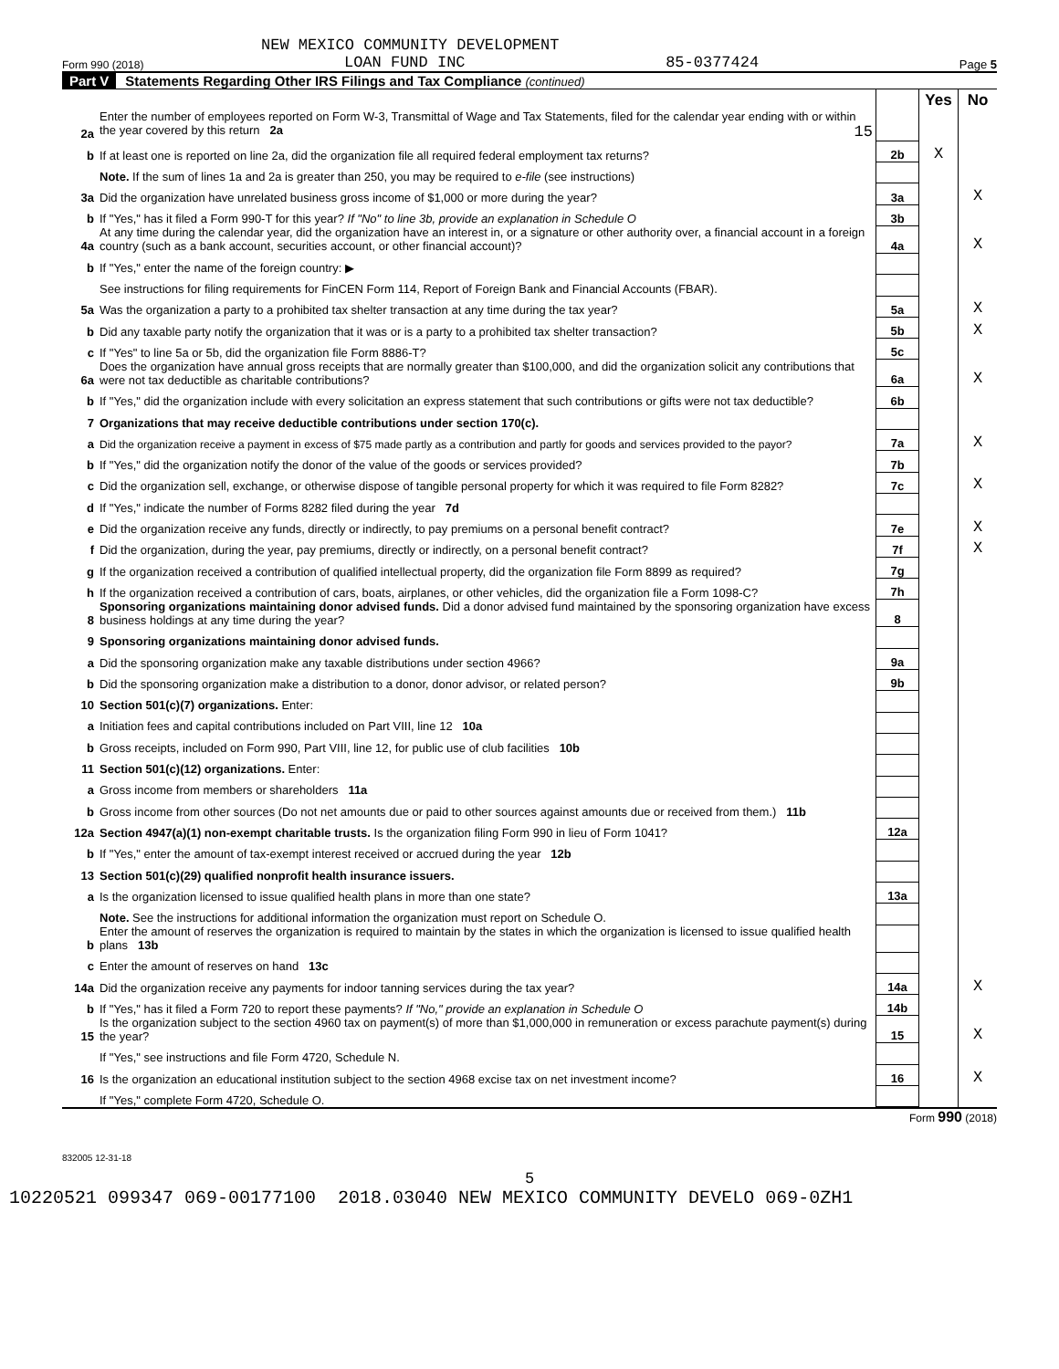NEW MEXICO COMMUNITY DEVELOPMENT
Form 990 (2018) LOAN FUND INC 85-0377424 Page 5
Part V Statements Regarding Other IRS Filings and Tax Compliance (continued)
| | | | Yes | No |
| 2a | Enter the number of employees reported on Form W-3, Transmittal of Wage and Tax Statements, filed for the calendar year ending with or within the year covered by this return 2a 15 | | | |
| b | If at least one is reported on line 2a, did the organization file all required federal employment tax returns? | 2b | X | |
| | Note. If the sum of lines 1a and 2a is greater than 250, you may be required to e-file (see instructions) | | | |
| 3a | Did the organization have unrelated business gross income of $1,000 or more during the year? | 3a | | X |
| b | If "Yes," has it filed a Form 990-T for this year? If "No" to line 3b, provide an explanation in Schedule O | 3b | | |
| 4a | At any time during the calendar year, did the organization have an interest in, or a signature or other authority over, a financial account in a foreign country (such as a bank account, securities account, or other financial account)? | 4a | | X |
| b | If "Yes," enter the name of the foreign country: ▶ | | | |
| | See instructions for filing requirements for FinCEN Form 114, Report of Foreign Bank and Financial Accounts (FBAR). | | | |
| 5a | Was the organization a party to a prohibited tax shelter transaction at any time during the tax year? | 5a | | X |
| b | Did any taxable party notify the organization that it was or is a party to a prohibited tax shelter transaction? | 5b | | X |
| c | If "Yes" to line 5a or 5b, did the organization file Form 8886-T? | 5c | | |
| 6a | Does the organization have annual gross receipts that are normally greater than $100,000, and did the organization solicit any contributions that were not tax deductible as charitable contributions? | 6a | | X |
| b | If "Yes," did the organization include with every solicitation an express statement that such contributions or gifts were not tax deductible? | 6b | | |
| 7 | Organizations that may receive deductible contributions under section 170(c). | | | |
| a | Did the organization receive a payment in excess of $75 made partly as a contribution and partly for goods and services provided to the payor? | 7a | | X |
| b | If "Yes," did the organization notify the donor of the value of the goods or services provided? | 7b | | |
| c | Did the organization sell, exchange, or otherwise dispose of tangible personal property for which it was required to file Form 8282? | 7c | | X |
| d | If "Yes," indicate the number of Forms 8282 filed during the year 7d | | | |
| e | Did the organization receive any funds, directly or indirectly, to pay premiums on a personal benefit contract? | 7e | | X |
| f | Did the organization, during the year, pay premiums, directly or indirectly, on a personal benefit contract? | 7f | | X |
| g | If the organization received a contribution of qualified intellectual property, did the organization file Form 8899 as required? | 7g | | |
| h | If the organization received a contribution of cars, boats, airplanes, or other vehicles, did the organization file a Form 1098-C? | 7h | | |
| 8 | Sponsoring organizations maintaining donor advised funds. Did a donor advised fund maintained by the sponsoring organization have excess business holdings at any time during the year? | 8 | | |
| 9 | Sponsoring organizations maintaining donor advised funds. | | | |
| a | Did the sponsoring organization make any taxable distributions under section 4966? | 9a | | |
| b | Did the sponsoring organization make a distribution to a donor, donor advisor, or related person? | 9b | | |
| 10 | Section 501(c)(7) organizations. Enter: | | | |
| a | Initiation fees and capital contributions included on Part VIII, line 12 10a | | | |
| b | Gross receipts, included on Form 990, Part VIII, line 12, for public use of club facilities 10b | | | |
| 11 | Section 501(c)(12) organizations. Enter: | | | |
| a | Gross income from members or shareholders 11a | | | |
| b | Gross income from other sources (Do not net amounts due or paid to other sources against amounts due or received from them.) 11b | | | |
| 12a | Section 4947(a)(1) non-exempt charitable trusts. Is the organization filing Form 990 in lieu of Form 1041? | 12a | | |
| b | If "Yes," enter the amount of tax-exempt interest received or accrued during the year 12b | | | |
| 13 | Section 501(c)(29) qualified nonprofit health insurance issuers. | | | |
| a | Is the organization licensed to issue qualified health plans in more than one state? | 13a | | |
| | Note. See the instructions for additional information the organization must report on Schedule O. | | | |
| b | Enter the amount of reserves the organization is required to maintain by the states in which the organization is licensed to issue qualified health plans 13b | | | |
| c | Enter the amount of reserves on hand 13c | | | |
| 14a | Did the organization receive any payments for indoor tanning services during the tax year? | 14a | | X |
| b | If "Yes," has it filed a Form 720 to report these payments? If "No," provide an explanation in Schedule O | 14b | | |
| 15 | Is the organization subject to the section 4960 tax on payment(s) of more than $1,000,000 in remuneration or excess parachute payment(s) during the year? | 15 | | X |
| | If "Yes," see instructions and file Form 4720, Schedule N. | | | |
| 16 | Is the organization an educational institution subject to the section 4968 excise tax on net investment income? | 16 | | X |
| | If "Yes," complete Form 4720, Schedule O. | | | |
Form 990 (2018)
832005 12-31-18
5
10220521 099347 069-00177100 2018.03040 NEW MEXICO COMMUNITY DEVELO 069-0ZH1